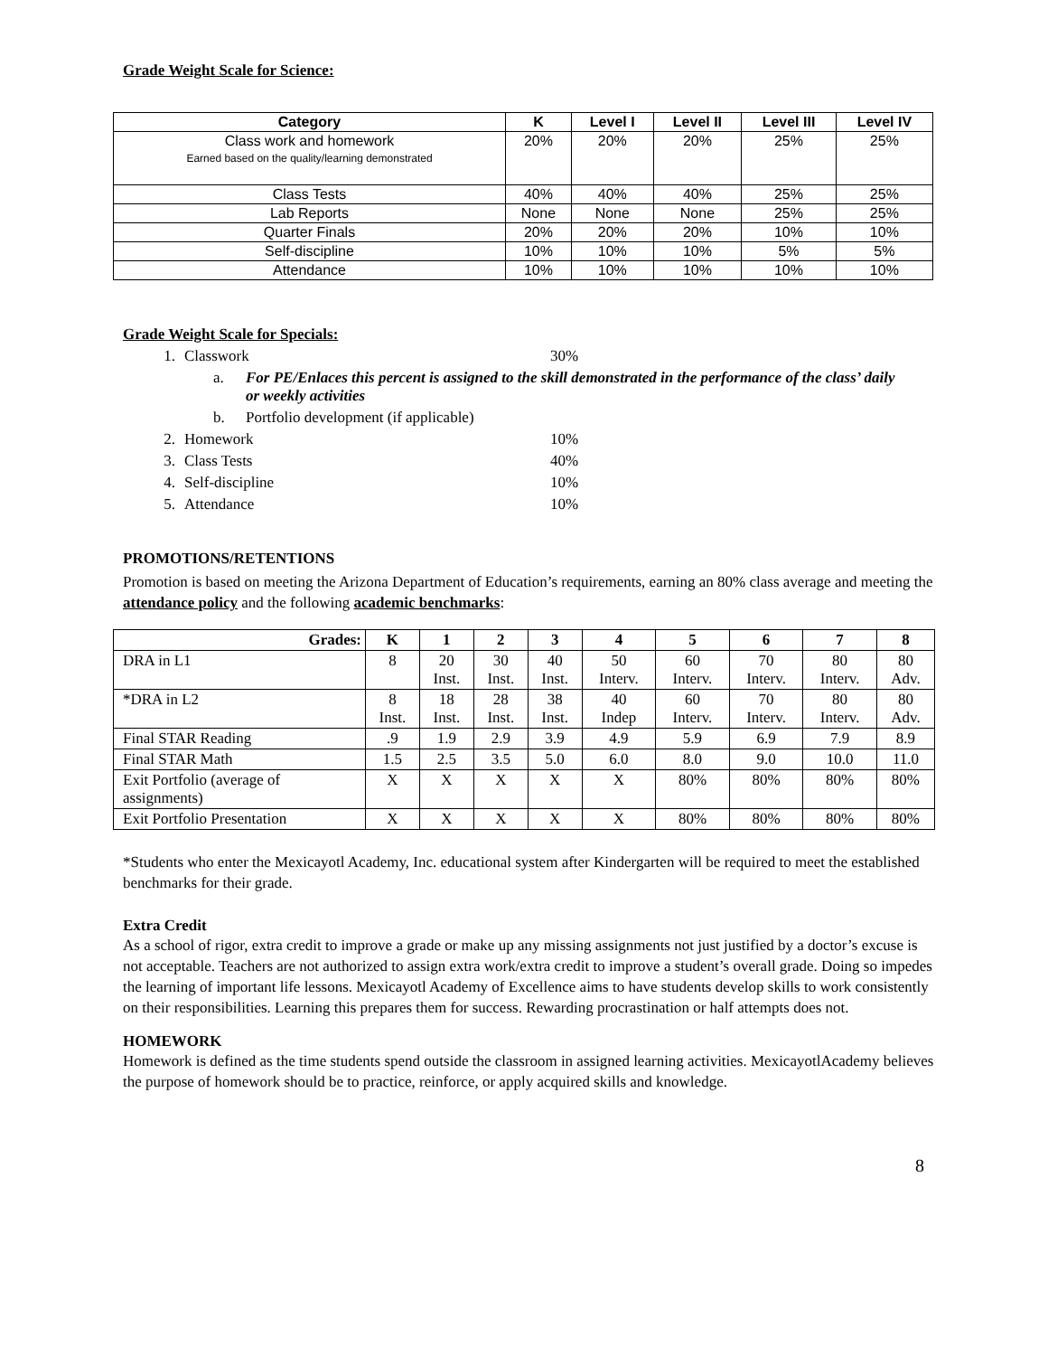Grade Weight Scale for Science:
| Category | K | Level I | Level II | Level III | Level IV |
| --- | --- | --- | --- | --- | --- |
| Class work and homework Earned based on the quality/learning demonstrated | 20% | 20% | 20% | 25% | 25% |
| Class Tests | 40% | 40% | 40% | 25% | 25% |
| Lab Reports | None | None | None | 25% | 25% |
| Quarter Finals | 20% | 20% | 20% | 10% | 10% |
| Self-discipline | 10% | 10% | 10% | 5% | 5% |
| Attendance | 10% | 10% | 10% | 10% | 10% |
Grade Weight Scale for Specials:
1. Classwork 30%
a. For PE/Enlaces this percent is assigned to the skill demonstrated in the performance of the class’ daily or weekly activities
b. Portfolio development (if applicable)
2. Homework 10%
3. Class Tests 40%
4. Self-discipline 10%
5. Attendance 10%
PROMOTIONS/RETENTIONS
Promotion is based on meeting the Arizona Department of Education’s requirements, earning an 80% class average and meeting the attendance policy and the following academic benchmarks:
| Grades: | K | 1 | 2 | 3 | 4 | 5 | 6 | 7 | 8 |
| --- | --- | --- | --- | --- | --- | --- | --- | --- | --- |
| DRA in L1 | 8 | 20 Inst. | 30 Inst. | 40 Inst. | 50 Interv. | 60 Interv. | 70 Interv. | 80 Interv. | 80 Adv. |
| *DRA in L2 | 8 Inst. | 18 Inst. | 28 Inst. | 38 Inst. | 40 Indep | 60 Interv. | 70 Interv. | 80 Interv. | 80 Adv. |
| Final STAR Reading | .9 | 1.9 | 2.9 | 3.9 | 4.9 | 5.9 | 6.9 | 7.9 | 8.9 |
| Final STAR Math | 1.5 | 2.5 | 3.5 | 5.0 | 6.0 | 8.0 | 9.0 | 10.0 | 11.0 |
| Exit Portfolio (average of assignments) | X | X | X | X | X | 80% | 80% | 80% | 80% |
| Exit Portfolio Presentation | X | X | X | X | X | 80% | 80% | 80% | 80% |
*Students who enter the Mexicayotl Academy, Inc. educational system after Kindergarten will be required to meet the established benchmarks for their grade.
Extra Credit
As a school of rigor, extra credit to improve a grade or make up any missing assignments not just justified by a doctor’s excuse is not acceptable. Teachers are not authorized to assign extra work/extra credit to improve a student’s overall grade. Doing so impedes the learning of important life lessons. Mexicayotl Academy of Excellence aims to have students develop skills to work consistently on their responsibilities. Learning this prepares them for success. Rewarding procrastination or half attempts does not.
HOMEWORK
Homework is defined as the time students spend outside the classroom in assigned learning activities. MexicayotlAcademy believes the purpose of homework should be to practice, reinforce, or apply acquired skills and knowledge.
8